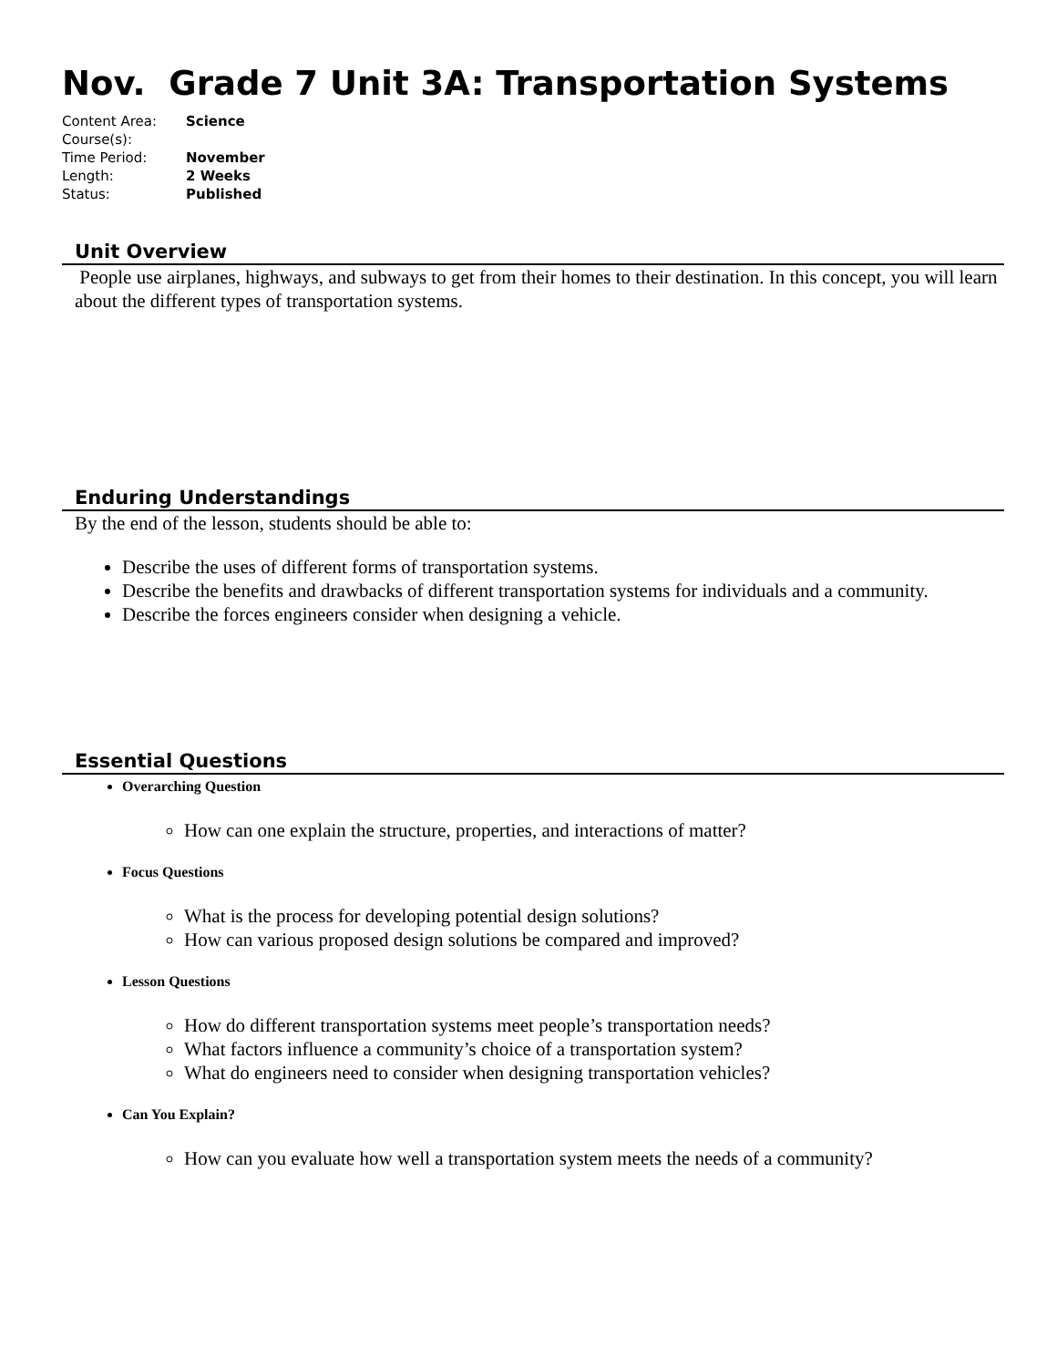Nov. Grade 7 Unit 3A: Transportation Systems
| Content Area: | Science |
| Course(s): | |
| Time Period: | November |
| Length: | 2 Weeks |
| Status: | Published |
Unit Overview
People use airplanes, highways, and subways to get from their homes to their destination. In this concept, you will learn about the different types of transportation systems.
Enduring Understandings
By the end of the lesson, students should be able to:
Describe the uses of different forms of transportation systems.
Describe the benefits and drawbacks of different transportation systems for individuals and a community.
Describe the forces engineers consider when designing a vehicle.
Essential Questions
Overarching Question
How can one explain the structure, properties, and interactions of matter?
Focus Questions
What is the process for developing potential design solutions?
How can various proposed design solutions be compared and improved?
Lesson Questions
How do different transportation systems meet people’s transportation needs?
What factors influence a community’s choice of a transportation system?
What do engineers need to consider when designing transportation vehicles?
Can You Explain?
How can you evaluate how well a transportation system meets the needs of a community?